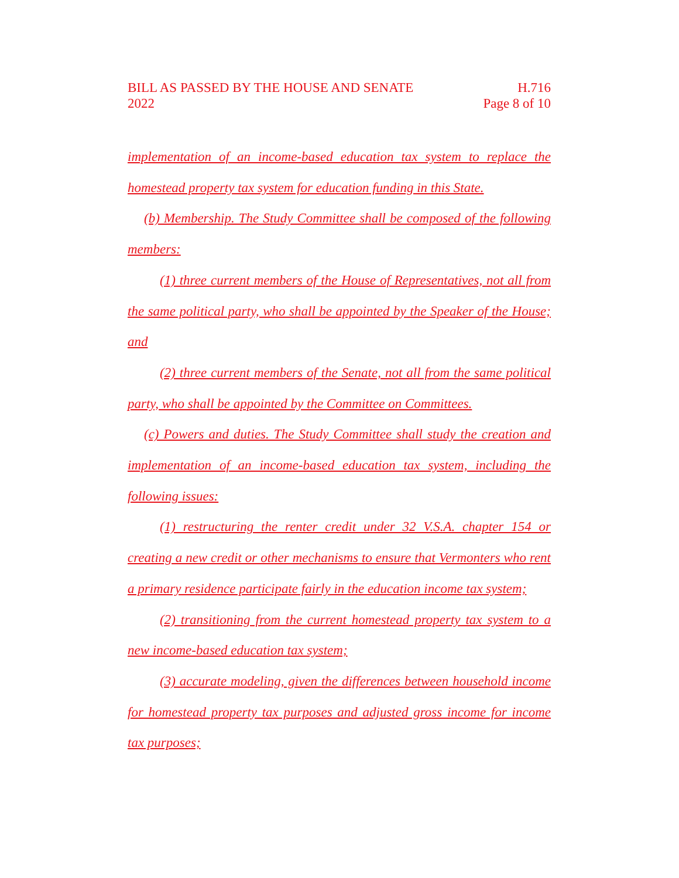BILL AS PASSED BY THE HOUSE AND SENATE
2022
H.716
Page 8 of 10
implementation of an income-based education tax system to replace the homestead property tax system for education funding in this State.
(b) Membership. The Study Committee shall be composed of the following members:
(1) three current members of the House of Representatives, not all from the same political party, who shall be appointed by the Speaker of the House; and
(2) three current members of the Senate, not all from the same political party, who shall be appointed by the Committee on Committees.
(c) Powers and duties. The Study Committee shall study the creation and implementation of an income-based education tax system, including the following issues:
(1) restructuring the renter credit under 32 V.S.A. chapter 154 or creating a new credit or other mechanisms to ensure that Vermonters who rent a primary residence participate fairly in the education income tax system;
(2) transitioning from the current homestead property tax system to a new income-based education tax system;
(3) accurate modeling, given the differences between household income for homestead property tax purposes and adjusted gross income for income tax purposes;